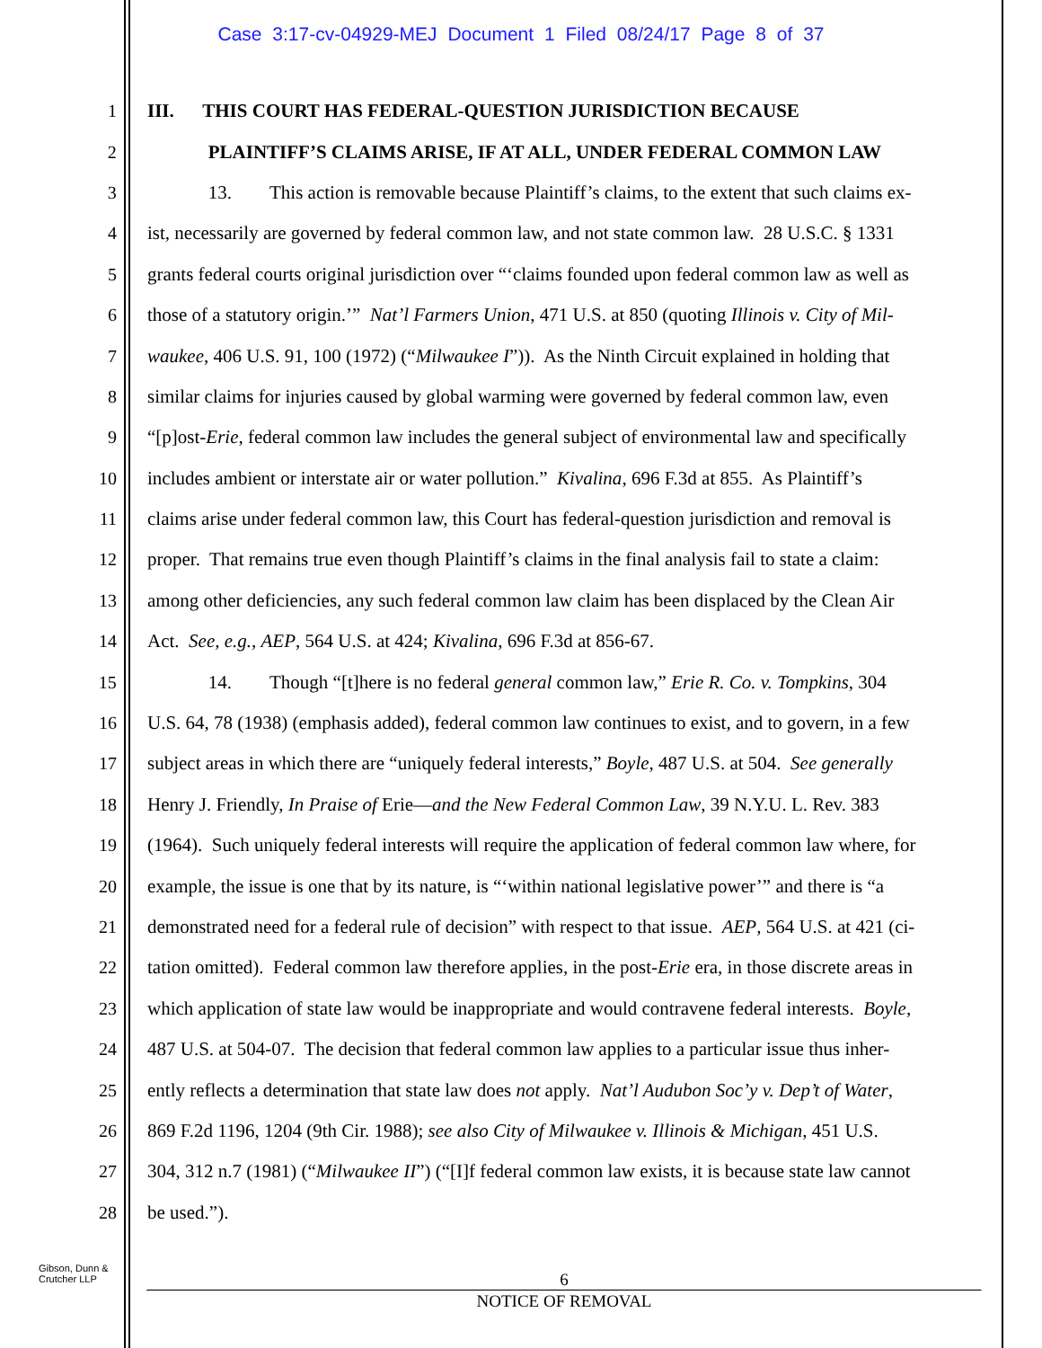Case 3:17-cv-04929-MEJ Document 1 Filed 08/24/17 Page 8 of 37
1 III. THIS COURT HAS FEDERAL-QUESTION JURISDICTION BECAUSE
2 PLAINTIFF’S CLAIMS ARISE, IF AT ALL, UNDER FEDERAL COMMON LAW
3 13. This action is removable because Plaintiff’s claims, to the extent that such claims ex-
4 ist, necessarily are governed by federal common law, and not state common law. 28 U.S.C. § 1331
5 grants federal courts original jurisdiction over “‘claims founded upon federal common law as well as
6 those of a statutory origin.’” Nat’l Farmers Union, 471 U.S. at 850 (quoting Illinois v. City of Mil-
7 waukee, 406 U.S. 91, 100 (1972) (“Milwaukee I”)). As the Ninth Circuit explained in holding that
8 similar claims for injuries caused by global warming were governed by federal common law, even
9 “[p]ost-Erie, federal common law includes the general subject of environmental law and specifically
10 includes ambient or interstate air or water pollution.” Kivalina, 696 F.3d at 855. As Plaintiff’s
11 claims arise under federal common law, this Court has federal-question jurisdiction and removal is
12 proper. That remains true even though Plaintiff’s claims in the final analysis fail to state a claim:
13 among other deficiencies, any such federal common law claim has been displaced by the Clean Air
14 Act. See, e.g., AEP, 564 U.S. at 424; Kivalina, 696 F.3d at 856-67.
15 14. Though “[t]here is no federal general common law,” Erie R. Co. v. Tompkins, 304
16 U.S. 64, 78 (1938) (emphasis added), federal common law continues to exist, and to govern, in a few
17 subject areas in which there are “uniquely federal interests,” Boyle, 487 U.S. at 504. See generally
18 Henry J. Friendly, In Praise of Erie—and the New Federal Common Law, 39 N.Y.U. L. Rev. 383
19 (1964). Such uniquely federal interests will require the application of federal common law where, for
20 example, the issue is one that by its nature, is “‘within national legislative power’” and there is “a
21 demonstrated need for a federal rule of decision” with respect to that issue. AEP, 564 U.S. at 421 (ci-
22 tation omitted). Federal common law therefore applies, in the post-Erie era, in those discrete areas in
23 which application of state law would be inappropriate and would contravene federal interests. Boyle,
24 487 U.S. at 504-07. The decision that federal common law applies to a particular issue thus inher-
25 ently reflects a determination that state law does not apply. Nat’l Audubon Soc’y v. Dep’t of Water,
26 869 F.2d 1196, 1204 (9th Cir. 1988); see also City of Milwaukee v. Illinois & Michigan, 451 U.S.
27 304, 312 n.7 (1981) (“Milwaukee II”) (“[I]f federal common law exists, it is because state law cannot
28 be used.”).
Gibson, Dunn &
Crutcher LLP
6
NOTICE OF REMOVAL